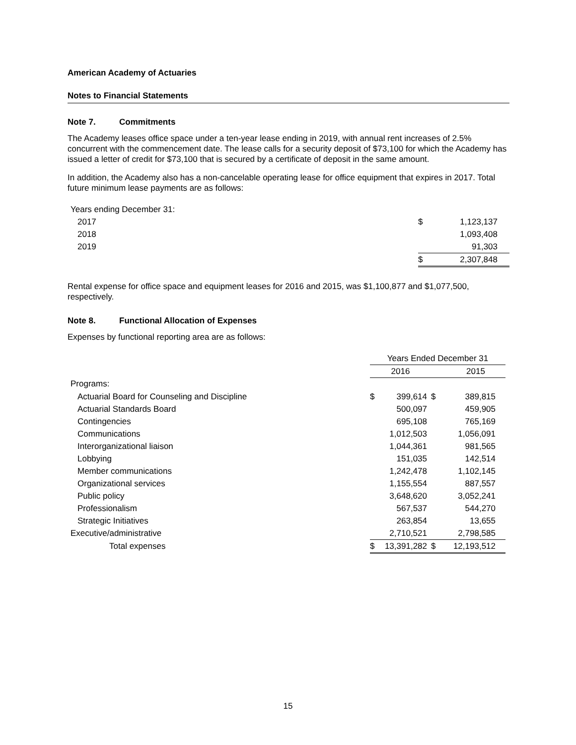American Academy of Actuaries
Notes to Financial Statements
Note 7. Commitments
The Academy leases office space under a ten-year lease ending in 2019, with annual rent increases of 2.5% concurrent with the commencement date. The lease calls for a security deposit of $73,100 for which the Academy has issued a letter of credit for $73,100 that is secured by a certificate of deposit in the same amount.
In addition, the Academy also has a non-cancelable operating lease for office equipment that expires in 2017. Total future minimum lease payments are as follows:
| Years ending December 31: | | |
| 2017 | $ | 1,123,137 |
| 2018 | | 1,093,408 |
| 2019 | | 91,303 |
| | $ | 2,307,848 |
Rental expense for office space and equipment leases for 2016 and 2015, was $1,100,877 and $1,077,500, respectively.
Note 8. Functional Allocation of Expenses
Expenses by functional reporting area are as follows:
| | Years Ended December 31 | | | | |
| | 2016 | | | 2015 | |
| Programs: | | | | | |
| Actuarial Board for Counseling and Discipline | $ | 399,614 | $ | | 389,815 |
| Actuarial Standards Board | | 500,097 | | | 459,905 |
| Contingencies | | 695,108 | | | 765,169 |
| Communications | | 1,012,503 | | | 1,056,091 |
| Interorganizational liaison | | 1,044,361 | | | 981,565 |
| Lobbying | | 151,035 | | | 142,514 |
| Member communications | | 1,242,478 | | | 1,102,145 |
| Organizational services | | 1,155,554 | | | 887,557 |
| Public policy | | 3,648,620 | | | 3,052,241 |
| Professionalism | | 567,537 | | | 544,270 |
| Strategic Initiatives | | 263,854 | | | 13,655 |
| Executive/administrative | | 2,710,521 | | | 2,798,585 |
| Total expenses | $ | 13,391,282 | $ | | 12,193,512 |
15